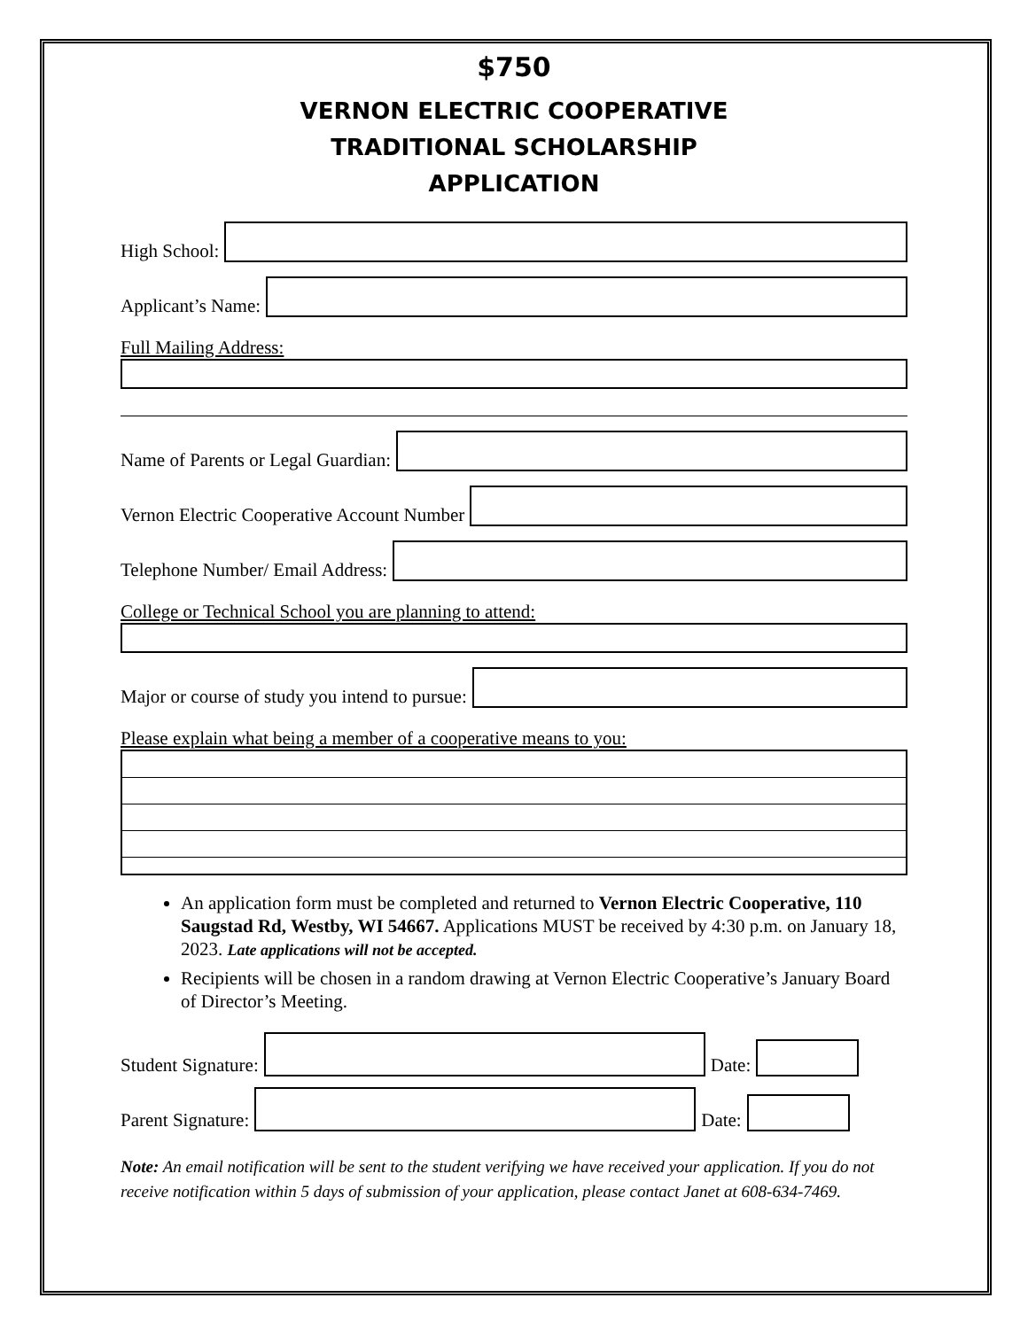$750
VERNON ELECTRIC COOPERATIVE
TRADITIONAL SCHOLARSHIP
APPLICATION
High School:
Applicant’s Name:
Full Mailing Address:
Name of Parents or Legal Guardian:
Vernon Electric Cooperative Account Number
Telephone Number/ Email Address:
College or Technical School you are planning to attend:
Major or course of study you intend to pursue:
Please explain what being a member of a cooperative means to you:
An application form must be completed and returned to Vernon Electric Cooperative, 110 Saugstad Rd, Westby, WI 54667. Applications MUST be received by 4:30 p.m. on January 18, 2023. Late applications will not be accepted.
Recipients will be chosen in a random drawing at Vernon Electric Cooperative’s January Board of Director’s Meeting.
Student Signature:
Date:
Parent Signature:
Date:
Note: An email notification will be sent to the student verifying we have received your application. If you do not receive notification within 5 days of submission of your application, please contact Janet at 608-634-7469.